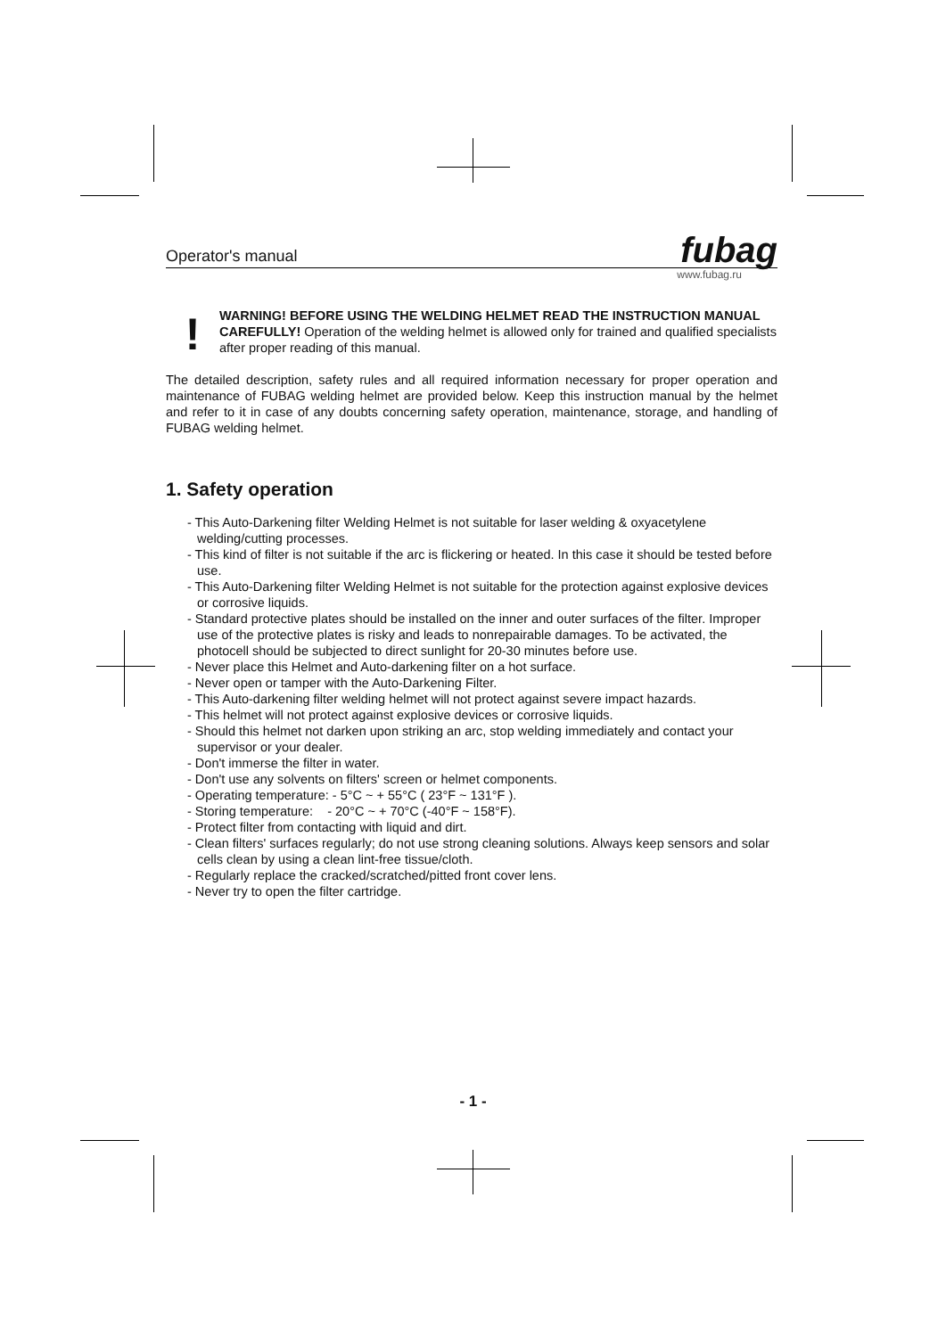Operator's manual fubag
www.fubag.ru
!
WARNING! BEFORE USING THE WELDING HELMET READ THE INSTRUCTION MANUAL CAREFULLY! Operation of the welding helmet is allowed only for trained and qualified specialists after proper reading of this manual.
The detailed description, safety rules and all required information necessary for proper operation and maintenance of FUBAG welding helmet are provided below. Keep this instruction manual by the helmet and refer to it in case of any doubts concerning safety operation, maintenance, storage, and handling of FUBAG welding helmet.
1. Safety operation
- This Auto-Darkening filter Welding Helmet is not suitable for laser welding & oxyacetylene welding/cutting processes.
- This kind of filter is not suitable if the arc is flickering or heated. In this case it should be tested before use.
- This Auto-Darkening filter Welding Helmet is not suitable for the protection against explosive devices or corrosive liquids.
- Standard protective plates should be installed on the inner and outer surfaces of the filter. Improper use of the protective plates is risky and leads to nonrepairable damages. To be activated, the photocell should be subjected to direct sunlight for 20-30 minutes before use.
- Never place this Helmet and Auto-darkening filter on a hot surface.
- Never open or tamper with the Auto-Darkening Filter.
- This Auto-darkening filter welding helmet will not protect against severe impact hazards.
- This helmet will not protect against explosive devices or corrosive liquids.
- Should this helmet not darken upon striking an arc, stop welding immediately and contact your supervisor or your dealer.
- Don't immerse the filter in water.
- Don't use any solvents on filters' screen or helmet components.
- Operating temperature: - 5°C ~ + 55°C ( 23°F ~ 131°F ).
- Storing temperature: - 20°C ~ + 70°C (-40°F ~ 158°F).
- Protect filter from contacting with liquid and dirt.
- Clean filters' surfaces regularly; do not use strong cleaning solutions. Always keep sensors and solar cells clean by using a clean lint-free tissue/cloth.
- Regularly replace the cracked/scratched/pitted front cover lens.
- Never try to open the filter cartridge.
- 1 -